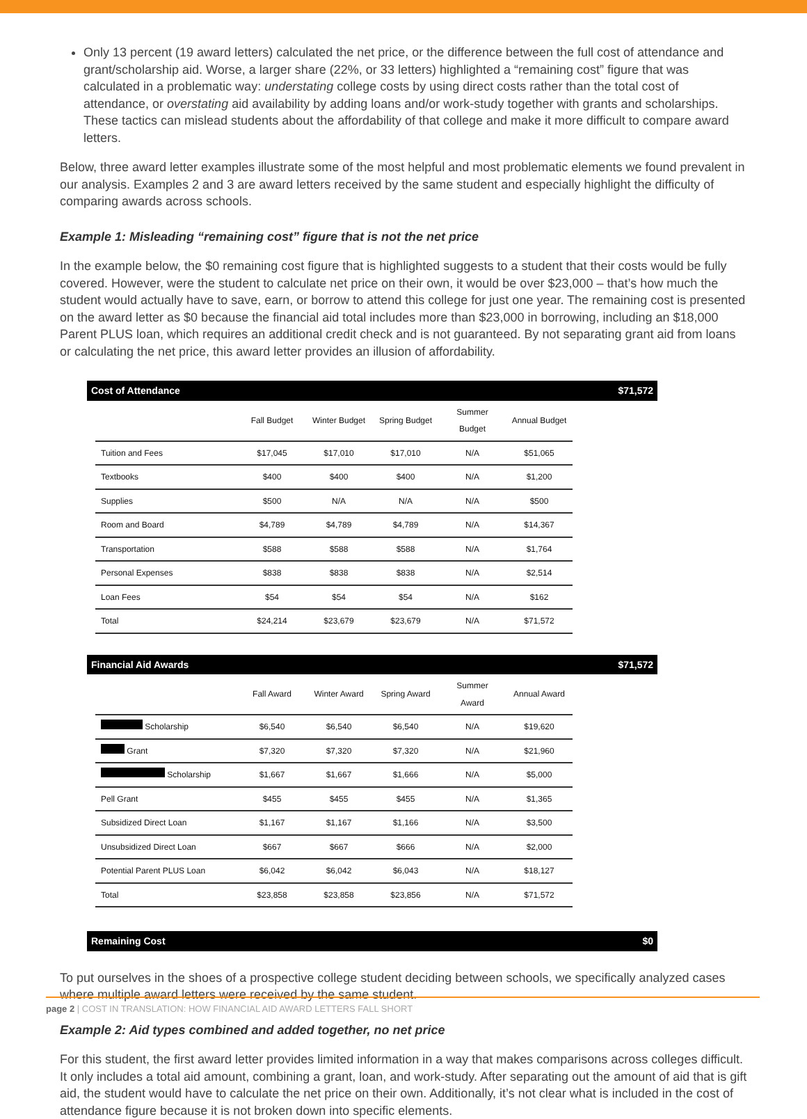Only 13 percent (19 award letters) calculated the net price, or the difference between the full cost of attendance and grant/scholarship aid. Worse, a larger share (22%, or 33 letters) highlighted a “remaining cost” figure that was calculated in a problematic way: understating college costs by using direct costs rather than the total cost of attendance, or overstating aid availability by adding loans and/or work-study together with grants and scholarships. These tactics can mislead students about the affordability of that college and make it more difficult to compare award letters.
Below, three award letter examples illustrate some of the most helpful and most problematic elements we found prevalent in our analysis. Examples 2 and 3 are award letters received by the same student and especially highlight the difficulty of comparing awards across schools.
Example 1: Misleading “remaining cost” figure that is not the net price
In the example below, the $0 remaining cost figure that is highlighted suggests to a student that their costs would be fully covered. However, were the student to calculate net price on their own, it would be over $23,000 – that’s how much the student would actually have to save, earn, or borrow to attend this college for just one year. The remaining cost is presented on the award letter as $0 because the financial aid total includes more than $23,000 in borrowing, including an $18,000 Parent PLUS loan, which requires an additional credit check and is not guaranteed. By not separating grant aid from loans or calculating the net price, this award letter provides an illusion of affordability.
Cost of Attendance $71,572
| | Fall Budget | Winter Budget | Spring Budget | Summer Budget | Annual Budget |
| --- | --- | --- | --- | --- | --- |
| Tuition and Fees | $17,045 | $17,010 | $17,010 | N/A | $51,065 |
| Textbooks | $400 | $400 | $400 | N/A | $1,200 |
| Supplies | $500 | N/A | N/A | N/A | $500 |
| Room and Board | $4,789 | $4,789 | $4,789 | N/A | $14,367 |
| Transportation | $588 | $588 | $588 | N/A | $1,764 |
| Personal Expenses | $838 | $838 | $838 | N/A | $2,514 |
| Loan Fees | $54 | $54 | $54 | N/A | $162 |
| Total | $24,214 | $23,679 | $23,679 | N/A | $71,572 |
Financial Aid Awards $71,572
| | Fall Award | Winter Award | Spring Award | Summer Award | Annual Award |
| --- | --- | --- | --- | --- | --- |
| Scholarship | $6,540 | $6,540 | $6,540 | N/A | $19,620 |
| Grant | $7,320 | $7,320 | $7,320 | N/A | $21,960 |
| Scholarship | $1,667 | $1,667 | $1,666 | N/A | $5,000 |
| Pell Grant | $455 | $455 | $455 | N/A | $1,365 |
| Subsidized Direct Loan | $1,167 | $1,167 | $1,166 | N/A | $3,500 |
| Unsubsidized Direct Loan | $667 | $667 | $666 | N/A | $2,000 |
| Potential Parent PLUS Loan | $6,042 | $6,042 | $6,043 | N/A | $18,127 |
| Total | $23,858 | $23,858 | $23,856 | N/A | $71,572 |
Remaining Cost $0
To put ourselves in the shoes of a prospective college student deciding between schools, we specifically analyzed cases where multiple award letters were received by the same student.
Example 2: Aid types combined and added together, no net price
For this student, the first award letter provides limited information in a way that makes comparisons across colleges difficult. It only includes a total aid amount, combining a grant, loan, and work-study. After separating out the amount of aid that is gift aid, the student would have to calculate the net price on their own. Additionally, it’s not clear what is included in the cost of attendance figure because it is not broken down into specific elements.
page 2 | COST IN TRANSLATION: HOW FINANCIAL AID AWARD LETTERS FALL SHORT